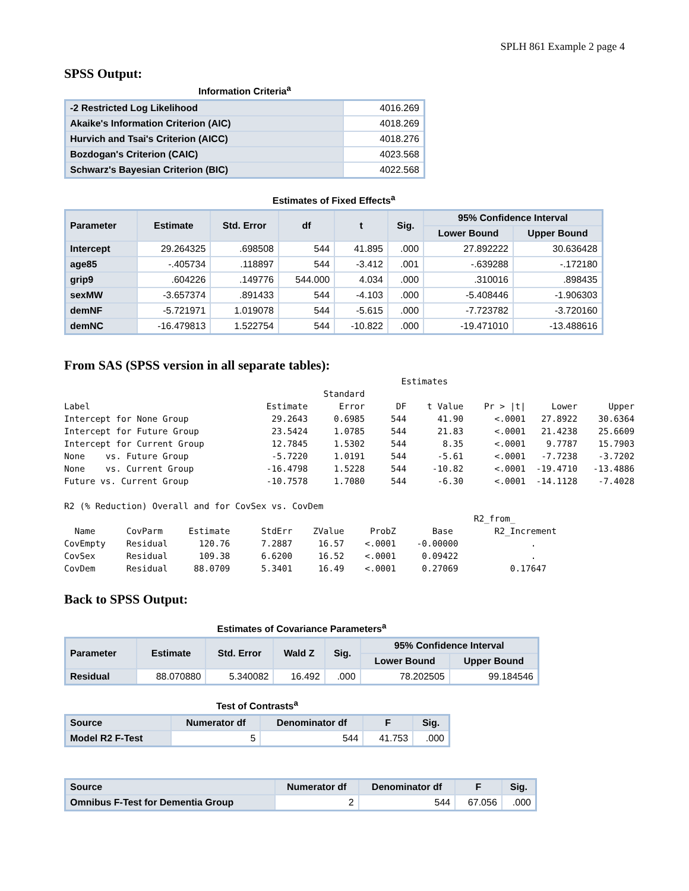SPLH 861 Example 2 page 4
SPSS Output:
Information Criteria<sup>a</sup>
| -2 Restricted Log Likelihood | 4016.269 |
| Akaike's Information Criterion (AIC) | 4018.269 |
| Hurvich and Tsai's Criterion (AICC) | 4018.276 |
| Bozdogan's Criterion (CAIC) | 4023.568 |
| Schwarz's Bayesian Criterion (BIC) | 4022.568 |
Estimates of Fixed Effects<sup>a</sup>
| Parameter | Estimate | Std. Error | df | t | Sig. | 95% Confidence Interval | |
| --- | --- | --- | --- | --- | --- | --- | --- |
| | | | | | | Lower Bound | Upper Bound |
| Intercept | 29.264325 | .698508 | 544 | 41.895 | .000 | 27.892222 | 30.636428 |
| age85 | -.405734 | .118897 | 544 | -3.412 | .001 | -.639288 | -.172180 |
| grip9 | .604226 | .149776 | 544.000 | 4.034 | .000 | .310016 | .898435 |
| sexMW | -3.657374 | .891433 | 544 | -4.103 | .000 | -5.408446 | -1.906303 |
| demNF | -5.721971 | 1.019078 | 544 | -5.615 | .000 | -7.723782 | -3.720160 |
| demNC | -16.479813 | 1.522754 | 544 | -10.822 | .000 | -19.471010 | -13.488616 |
From SAS (SPSS version in all separate tables):
                                                                 Estimates
                                                  Standard
Label                                  Estimate      Error      DF    t Value    Pr > |t|     Lower      Upper
Intercept for None Group                29.2643     0.6985     544      41.90      <.0001   27.8922    30.6364
Intercept for Future Group              23.5424     1.0785     544      21.83      <.0001   21.4238    25.6609
Intercept for Current Group             12.7845     1.5302     544       8.35      <.0001    9.7787    15.7903
None    vs. Future Group                -5.7220     1.0191     544      -5.61      <.0001   -7.7238    -3.7202
None    vs. Current Group              -16.4798     1.5228     544     -10.82      <.0001  -19.4710   -13.4886
Future vs. Current Group               -10.7578     1.7080     544      -6.30      <.0001  -14.1128    -7.4028

R2 (% Reduction) Overall and for CovSex vs. CovDem
                                                                               R2_from_
  Name      CovParm     Estimate      StdErr    ZValue     ProbZ       Base        R2_Increment
CovEmpty    Residual      120.76      7.2887     16.57    <.0001    -0.00000              .
CovSex      Residual      109.38      6.6200     16.52    <.0001     0.09422              .
CovDem      Residual     88.0709      5.3401     16.49    <.0001     0.27069          0.17647
Back to SPSS Output:
Estimates of Covariance Parameters<sup>a</sup>
| Parameter | Estimate | Std. Error | Wald Z | Sig. | 95% Confidence Interval | |
| --- | --- | --- | --- | --- | --- | --- |
| | | | | | Lower Bound | Upper Bound |
| Residual | 88.070880 | 5.340082 | 16.492 | .000 | 78.202505 | 99.184546 |
Test of Contrasts<sup>a</sup>
| Source | Numerator df | Denominator df | F | Sig. |
| --- | --- | --- | --- | --- |
| Model R2 F-Test | 5 | 544 | 41.753 | .000 |
| Source | Numerator df | Denominator df | F | Sig. |
| --- | --- | --- | --- | --- |
| Omnibus F-Test for Dementia Group | 2 | 544 | 67.056 | .000 |